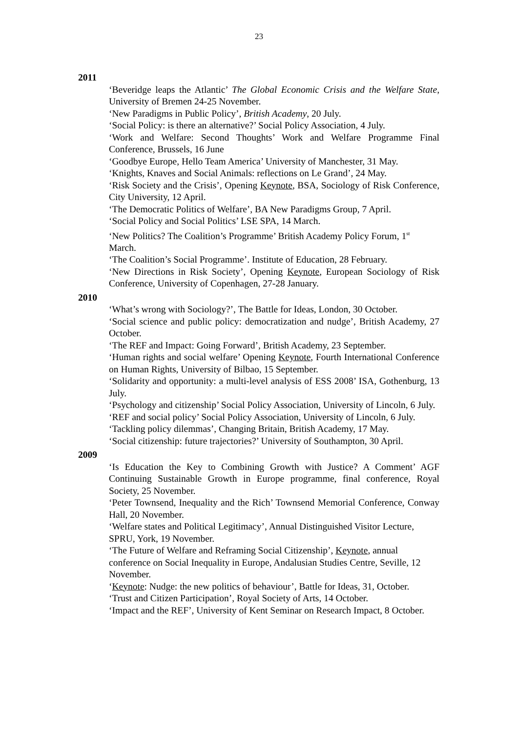23
2011
‘Beveridge leaps the Atlantic’ The Global Economic Crisis and the Welfare State, University of Bremen 24-25 November.
‘New Paradigms in Public Policy’, British Academy, 20 July.
‘Social Policy: is there an alternative?’ Social Policy Association, 4 July.
‘Work and Welfare: Second Thoughts’ Work and Welfare Programme Final Conference, Brussels, 16 June
‘Goodbye Europe, Hello Team America’ University of Manchester, 31 May.
‘Knights, Knaves and Social Animals: reflections on Le Grand’, 24 May.
‘Risk Society and the Crisis’, Opening Keynote, BSA, Sociology of Risk Conference, City University, 12 April.
‘The Democratic Politics of Welfare’, BA New Paradigms Group, 7 April.
‘Social Policy and Social Politics’ LSE SPA, 14 March.
‘New Politics? The Coalition’s Programme’ British Academy Policy Forum, 1<sup>st</sup> March.
‘The Coalition’s Social Programme’. Institute of Education, 28 February.
‘New Directions in Risk Society’, Opening Keynote, European Sociology of Risk Conference, University of Copenhagen, 27-28 January.
2010
‘What’s wrong with Sociology?’, The Battle for Ideas, London, 30 October.
‘Social science and public policy: democratization and nudge’, British Academy, 27 October.
‘The REF and Impact: Going Forward’, British Academy, 23 September.
‘Human rights and social welfare’ Opening Keynote, Fourth International Conference on Human Rights, University of Bilbao, 15 September.
‘Solidarity and opportunity: a multi-level analysis of ESS 2008’ ISA, Gothenburg, 13 July.
‘Psychology and citizenship’ Social Policy Association, University of Lincoln, 6 July.
‘REF and social policy’ Social Policy Association, University of Lincoln, 6 July.
‘Tackling policy dilemmas’, Changing Britain, British Academy, 17 May.
‘Social citizenship: future trajectories?’ University of Southampton, 30 April.
2009
‘Is Education the Key to Combining Growth with Justice? A Comment’ AGF Continuing Sustainable Growth in Europe programme, final conference, Royal Society, 25 November.
‘Peter Townsend, Inequality and the Rich’ Townsend Memorial Conference, Conway Hall, 20 November.
‘Welfare states and Political Legitimacy’, Annual Distinguished Visitor Lecture, SPRU, York, 19 November.
‘The Future of Welfare and Reframing Social Citizenship’, Keynote, annual conference on Social Inequality in Europe, Andalusian Studies Centre, Seville, 12 November.
‘Keynote: Nudge: the new politics of behaviour’, Battle for Ideas, 31, October.
‘Trust and Citizen Participation’, Royal Society of Arts, 14 October.
‘Impact and the REF’, University of Kent Seminar on Research Impact, 8 October.